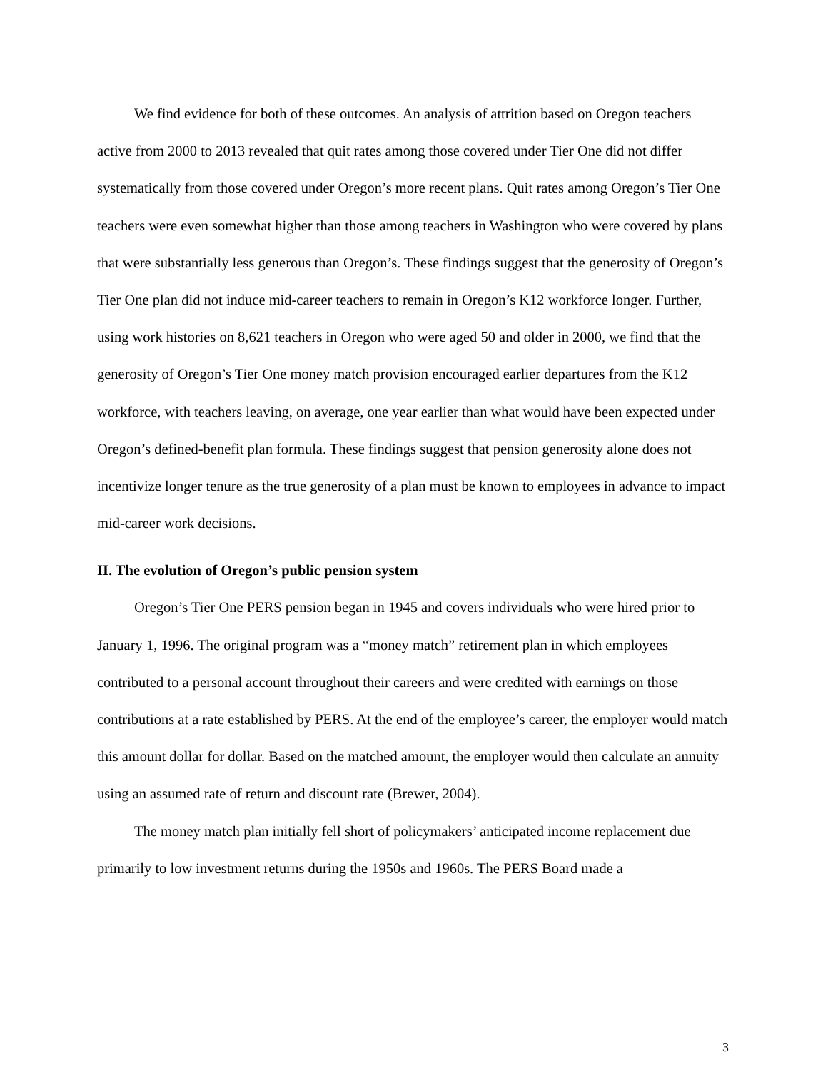We find evidence for both of these outcomes. An analysis of attrition based on Oregon teachers active from 2000 to 2013 revealed that quit rates among those covered under Tier One did not differ systematically from those covered under Oregon’s more recent plans. Quit rates among Oregon’s Tier One teachers were even somewhat higher than those among teachers in Washington who were covered by plans that were substantially less generous than Oregon’s. These findings suggest that the generosity of Oregon’s Tier One plan did not induce mid-career teachers to remain in Oregon’s K12 workforce longer. Further, using work histories on 8,621 teachers in Oregon who were aged 50 and older in 2000, we find that the generosity of Oregon’s Tier One money match provision encouraged earlier departures from the K12 workforce, with teachers leaving, on average, one year earlier than what would have been expected under Oregon’s defined-benefit plan formula. These findings suggest that pension generosity alone does not incentivize longer tenure as the true generosity of a plan must be known to employees in advance to impact mid-career work decisions.
II. The evolution of Oregon’s public pension system
Oregon’s Tier One PERS pension began in 1945 and covers individuals who were hired prior to January 1, 1996. The original program was a “money match” retirement plan in which employees contributed to a personal account throughout their careers and were credited with earnings on those contributions at a rate established by PERS. At the end of the employee’s career, the employer would match this amount dollar for dollar. Based on the matched amount, the employer would then calculate an annuity using an assumed rate of return and discount rate (Brewer, 2004).
The money match plan initially fell short of policymakers’ anticipated income replacement due primarily to low investment returns during the 1950s and 1960s. The PERS Board made a
3